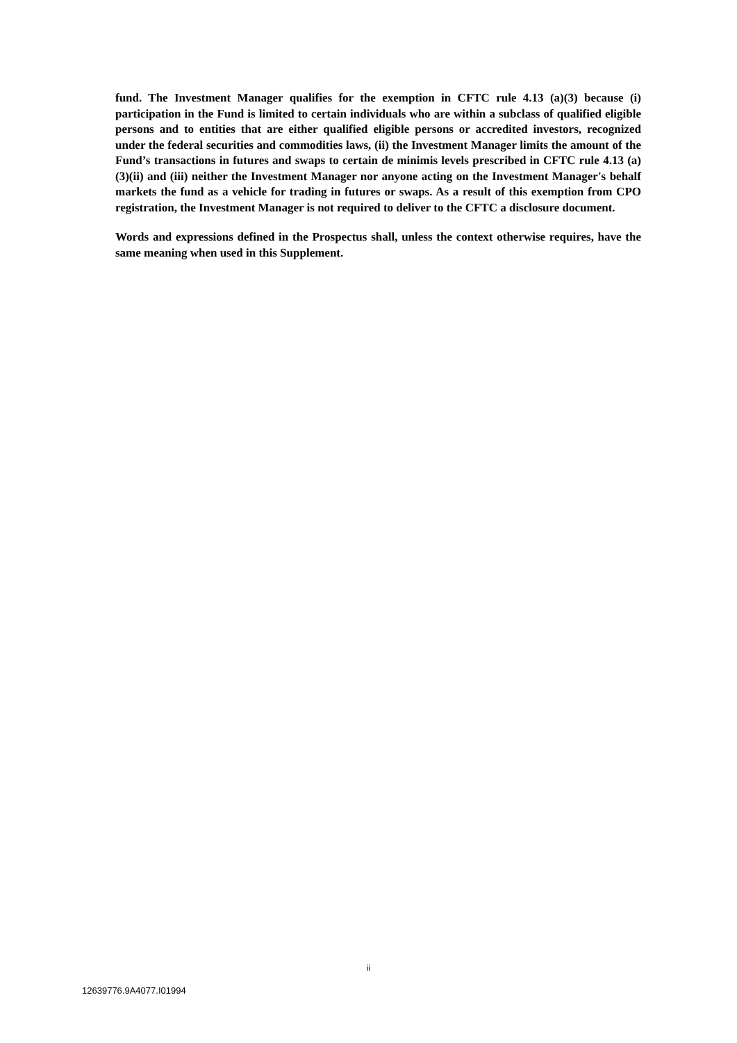fund. The Investment Manager qualifies for the exemption in CFTC rule 4.13 (a)(3) because (i) participation in the Fund is limited to certain individuals who are within a subclass of qualified eligible persons and to entities that are either qualified eligible persons or accredited investors, recognized under the federal securities and commodities laws, (ii) the Investment Manager limits the amount of the Fund’s transactions in futures and swaps to certain de minimis levels prescribed in CFTC rule 4.13 (a)(3)(ii) and (iii) neither the Investment Manager nor anyone acting on the Investment Manager's behalf markets the fund as a vehicle for trading in futures or swaps. As a result of this exemption from CPO registration, the Investment Manager is not required to deliver to the CFTC a disclosure document.
Words and expressions defined in the Prospectus shall, unless the context otherwise requires, have the same meaning when used in this Supplement.
ii
12639776.9A4077.I01994